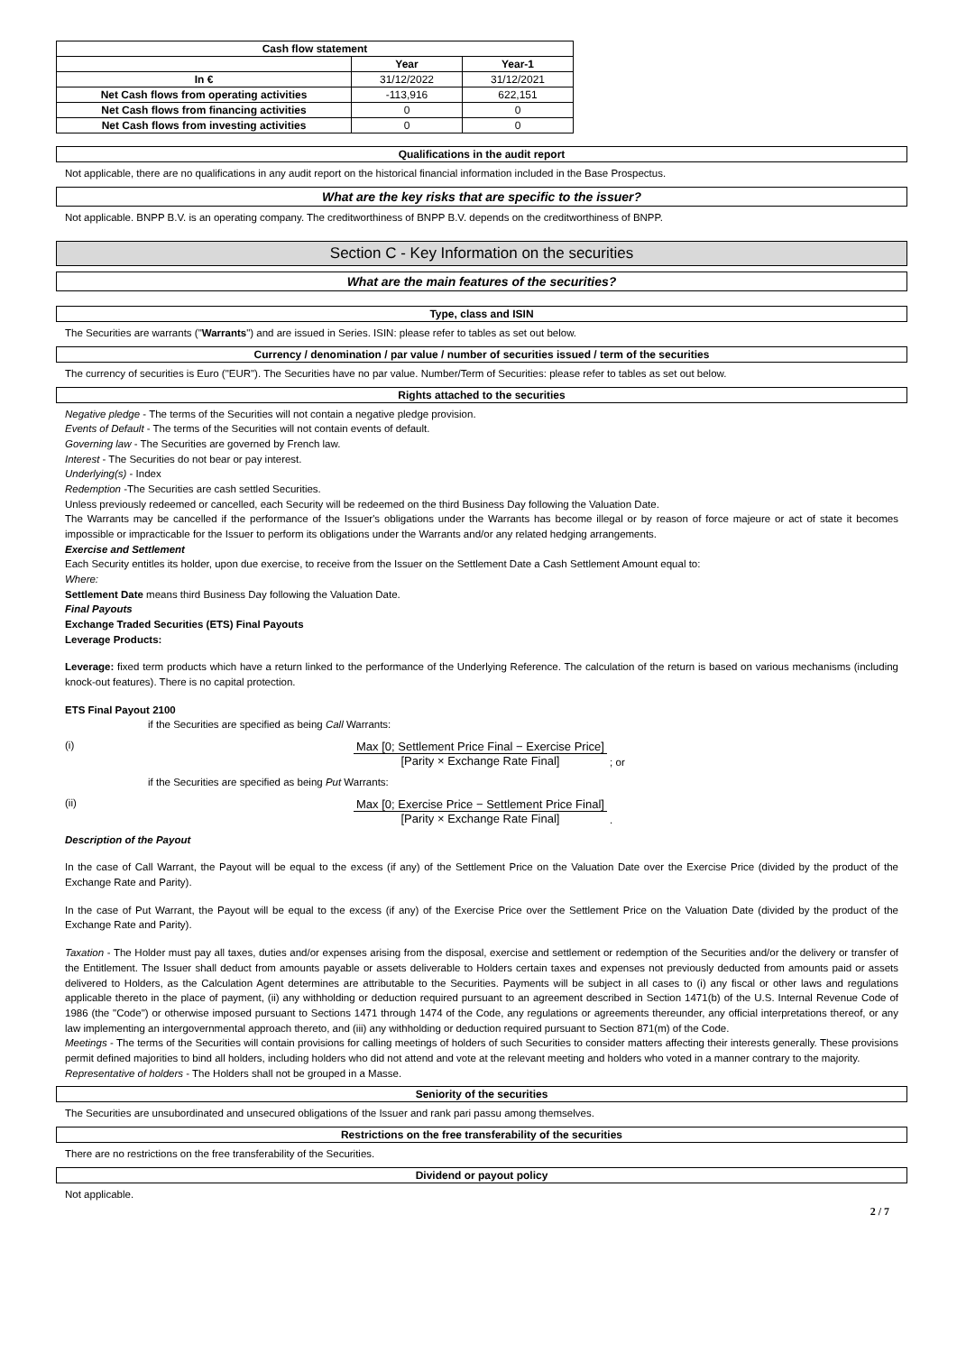| Cash flow statement | | |
| --- | --- | --- |
| | Year | Year-1 |
| In € | 31/12/2022 | 31/12/2021 |
| Net Cash flows from operating activities | -113,916 | 622,151 |
| Net Cash flows from financing activities | 0 | 0 |
| Net Cash flows from investing activities | 0 | 0 |
Qualifications in the audit report
Not applicable, there are no qualifications in any audit report on the historical financial information included in the Base Prospectus.
What are the key risks that are specific to the issuer?
Not applicable. BNPP B.V. is an operating company. The creditworthiness of BNPP B.V. depends on the creditworthiness of BNPP.
Section C - Key Information on the securities
What are the main features of the securities?
Type, class and ISIN
The Securities are warrants ("Warrants") and are issued in Series. ISIN: please refer to tables as set out below.
Currency / denomination / par value / number of securities issued / term of the securities
The currency of securities is Euro ("EUR"). The Securities have no par value. Number/Term of Securities: please refer to tables as set out below.
Rights attached to the securities
Negative pledge - The terms of the Securities will not contain a negative pledge provision.
Events of Default - The terms of the Securities will not contain events of default.
Governing law - The Securities are governed by French law.
Interest - The Securities do not bear or pay interest.
Underlying(s) - Index
Redemption -The Securities are cash settled Securities.
Unless previously redeemed or cancelled, each Security will be redeemed on the third Business Day following the Valuation Date.
The Warrants may be cancelled if the performance of the Issuer's obligations under the Warrants has become illegal or by reason of force majeure or act of state it becomes impossible or impracticable for the Issuer to perform its obligations under the Warrants and/or any related hedging arrangements.
Exercise and Settlement
Each Security entitles its holder, upon due exercise, to receive from the Issuer on the Settlement Date a Cash Settlement Amount equal to:
Where:
Settlement Date means third Business Day following the Valuation Date.
Final Payouts
Exchange Traded Securities (ETS) Final Payouts
Leverage Products:
Leverage: fixed term products which have a return linked to the performance of the Underlying Reference. The calculation of the return is based on various mechanisms (including knock-out features). There is no capital protection.
ETS Final Payout 2100
if the Securities are specified as being Call Warrants:
(i) Max [0; Settlement Price Final − Exercise Price] [Parity × Exchange Rate Final]
; or
if the Securities are specified as being Put Warrants:
(ii) Max [0; Exercise Price − Settlement Price Final] [Parity × Exchange Rate Final]
.
Description of the Payout
In the case of Call Warrant, the Payout will be equal to the excess (if any) of the Settlement Price on the Valuation Date over the Exercise Price (divided by the product of the Exchange Rate and Parity).
In the case of Put Warrant, the Payout will be equal to the excess (if any) of the Exercise Price over the Settlement Price on the Valuation Date (divided by the product of the Exchange Rate and Parity).
Taxation - The Holder must pay all taxes, duties and/or expenses arising from the disposal, exercise and settlement or redemption of the Securities and/or the delivery or transfer of the Entitlement. The Issuer shall deduct from amounts payable or assets deliverable to Holders certain taxes and expenses not previously deducted from amounts paid or assets delivered to Holders, as the Calculation Agent determines are attributable to the Securities. Payments will be subject in all cases to (i) any fiscal or other laws and regulations applicable thereto in the place of payment, (ii) any withholding or deduction required pursuant to an agreement described in Section 1471(b) of the U.S. Internal Revenue Code of 1986 (the "Code") or otherwise imposed pursuant to Sections 1471 through 1474 of the Code, any regulations or agreements thereunder, any official interpretations thereof, or any law implementing an intergovernmental approach thereto, and (iii) any withholding or deduction required pursuant to Section 871(m) of the Code.
Meetings - The terms of the Securities will contain provisions for calling meetings of holders of such Securities to consider matters affecting their interests generally. These provisions permit defined majorities to bind all holders, including holders who did not attend and vote at the relevant meeting and holders who voted in a manner contrary to the majority.
Representative of holders - The Holders shall not be grouped in a Masse.
Seniority of the securities
The Securities are unsubordinated and unsecured obligations of the Issuer and rank pari passu among themselves.
Restrictions on the free transferability of the securities
There are no restrictions on the free transferability of the Securities.
Dividend or payout policy
Not applicable.
2 / 7